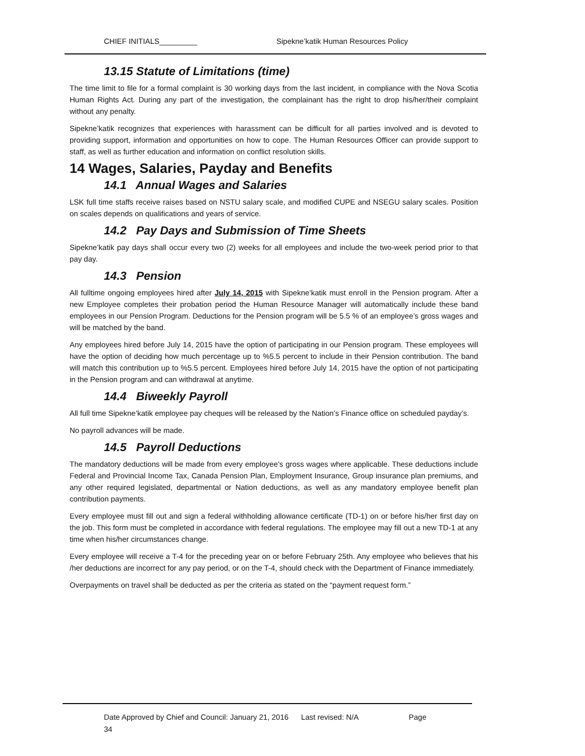CHIEF INITIALS_________ Sipekne’katik Human Resources Policy
13.15 Statute of Limitations (time)
The time limit to file for a formal complaint is 30 working days from the last incident, in compliance with the Nova Scotia Human Rights Act. During any part of the investigation, the complainant has the right to drop his/her/their complaint without any penalty.
Sipekne’katik recognizes that experiences with harassment can be difficult for all parties involved and is devoted to providing support, information and opportunities on how to cope. The Human Resources Officer can provide support to staff, as well as further education and information on conflict resolution skills.
14 Wages, Salaries, Payday and Benefits
14.1 Annual Wages and Salaries
LSK full time staffs receive raises based on NSTU salary scale, and modified CUPE and NSEGU salary scales. Position on scales depends on qualifications and years of service.
14.2 Pay Days and Submission of Time Sheets
Sipekne’katik pay days shall occur every two (2) weeks for all employees and include the two-week period prior to that pay day.
14.3 Pension
All fulltime ongoing employees hired after July 14, 2015 with Sipekne’katik must enroll in the Pension program. After a new Employee completes their probation period the Human Resource Manager will automatically include these band employees in our Pension Program. Deductions for the Pension program will be 5.5 % of an employee’s gross wages and will be matched by the band.
Any employees hired before July 14, 2015 have the option of participating in our Pension program. These employees will have the option of deciding how much percentage up to %5.5 percent to include in their Pension contribution. The band will match this contribution up to %5.5 percent. Employees hired before July 14, 2015 have the option of not participating in the Pension program and can withdrawal at anytime.
14.4 Biweekly Payroll
All full time Sipekne’katik employee pay cheques will be released by the Nation’s Finance office on scheduled payday’s.
No payroll advances will be made.
14.5 Payroll Deductions
The mandatory deductions will be made from every employee’s gross wages where applicable. These deductions include Federal and Provincial Income Tax, Canada Pension Plan, Employment Insurance, Group insurance plan premiums, and any other required legislated, departmental or Nation deductions, as well as any mandatory employee benefit plan contribution payments.
Every employee must fill out and sign a federal withholding allowance certificate (TD-1) on or before his/her first day on the job. This form must be completed in accordance with federal regulations. The employee may fill out a new TD-1 at any time when his/her circumstances change.
Every employee will receive a T-4 for the preceding year on or before February 25th. Any employee who believes that his /her deductions are incorrect for any pay period, or on the T-4, should check with the Department of Finance immediately.
Overpayments on travel shall be deducted as per the criteria as stated on the “payment request form.”
Date Approved by Chief and Council: January 21, 2016 Last revised: N/A Page
34